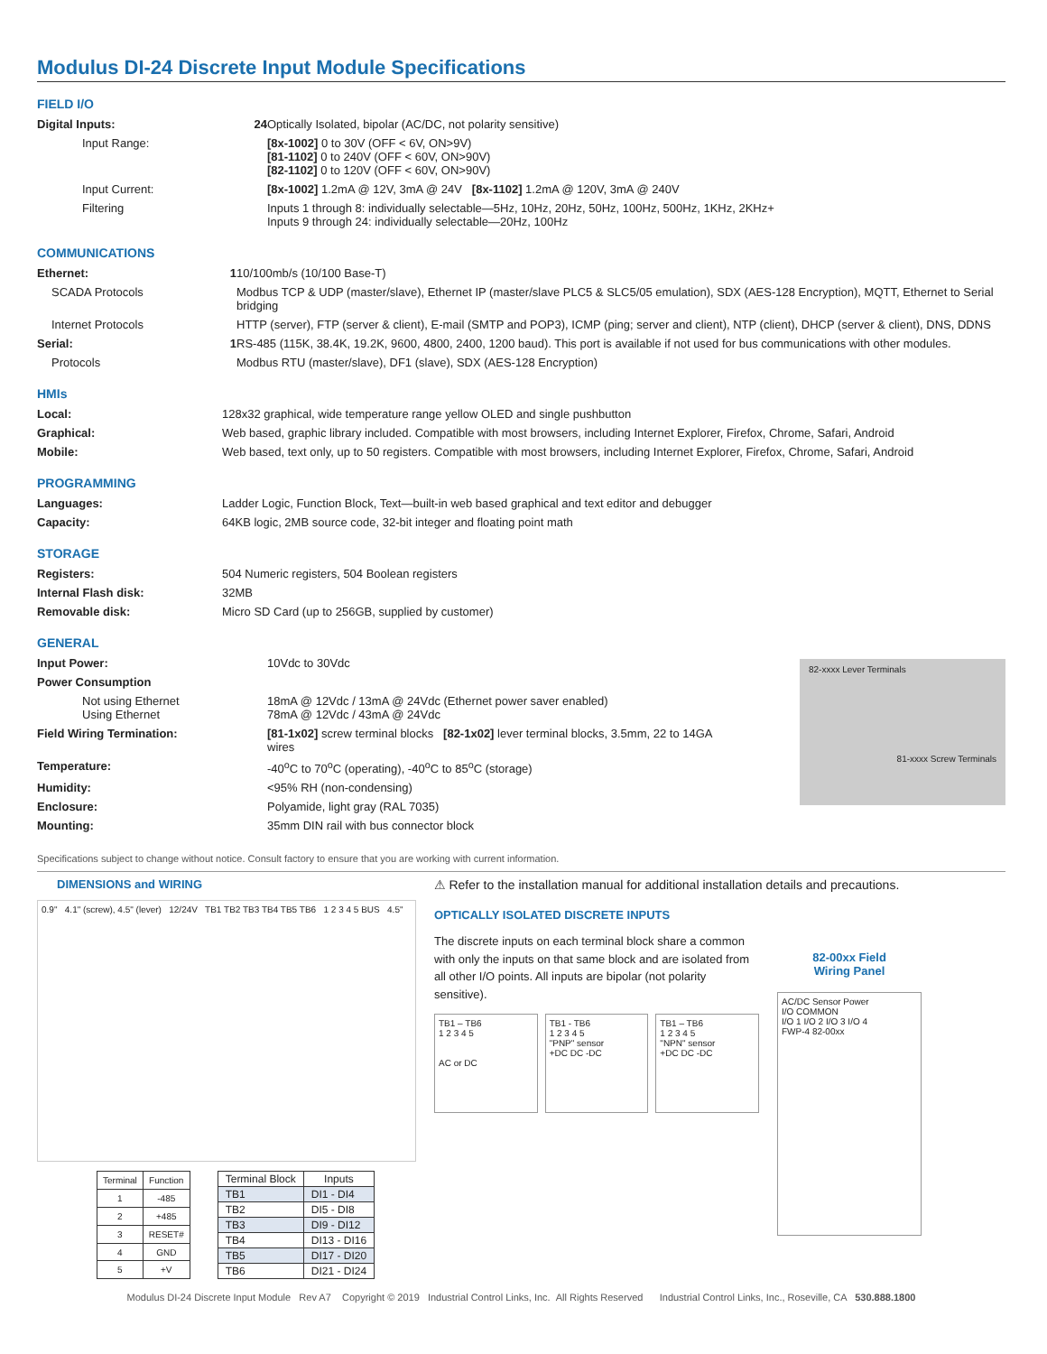Modulus DI-24 Discrete Input Module Specifications
FIELD I/O
| Digital Inputs: | 24 | Optically Isolated, bipolar (AC/DC, not polarity sensitive) |
| Input Range: | | [8x-1002] 0 to 30V (OFF < 6V, ON>9V) [81-1102] 0 to 240V (OFF < 60V, ON>90V) [82-1102] 0 to 120V (OFF < 60V, ON>90V) |
| Input Current: | | [8x-1002] 1.2mA @ 12V, 3mA @ 24V [8x-1102] 1.2mA @ 120V, 3mA @ 240V |
| Filtering | | Inputs 1 through 8: individually selectable—5Hz, 10Hz, 20Hz, 50Hz, 100Hz, 500Hz, 1KHz, 2KHz+ Inputs 9 through 24: individually selectable—20Hz, 100Hz |
COMMUNICATIONS
| Ethernet: | 1 | 10/100mb/s (10/100 Base-T) |
| SCADA Protocols | | Modbus TCP & UDP (master/slave), Ethernet IP (master/slave PLC5 & SLC5/05 emulation), SDX (AES-128 Encryption), MQTT, Ethernet to Serial bridging |
| Internet Protocols | | HTTP (server), FTP (server & client), E-mail (SMTP and POP3), ICMP (ping; server and client), NTP (client), DHCP (server & client), DNS, DDNS |
| Serial: | 1 | RS-485 (115K, 38.4K, 19.2K, 9600, 4800, 2400, 1200 baud). This port is available if not used for bus communications with other modules. |
| Protocols | | Modbus RTU (master/slave), DF1 (slave), SDX (AES-128 Encryption) |
HMIs
| Local: | | 128x32 graphical, wide temperature range yellow OLED and single pushbutton |
| Graphical: | | Web based, graphic library included. Compatible with most browsers, including Internet Explorer, Firefox, Chrome, Safari, Android |
| Mobile: | | Web based, text only, up to 50 registers. Compatible with most browsers, including Internet Explorer, Firefox, Chrome, Safari, Android |
PROGRAMMING
| Languages: | | Ladder Logic, Function Block, Text—built-in web based graphical and text editor and debugger |
| Capacity: | | 64KB logic, 2MB source code, 32-bit integer and floating point math |
STORAGE
| Registers: | | 504 Numeric registers, 504 Boolean registers |
| Internal Flash disk: | | 32MB |
| Removable disk: | | Micro SD Card (up to 256GB, supplied by customer) |
GENERAL
82-xxxx Lever Terminals
81-xxxx Screw Terminals
| Input Power: | | 10Vdc to 30Vdc |
| Power Consumption | | |
| Not using Ethernet Using Ethernet | | 18mA @ 12Vdc / 13mA @ 24Vdc (Ethernet power saver enabled) 78mA @ 12Vdc / 43mA @ 24Vdc |
| Field Wiring Termination: | | [81-1x02] screw terminal blocks [82-1x02] lever terminal blocks, 3.5mm, 22 to 14GA wires |
| Temperature: | | -40<sup>o</sup>C to 70<sup>o</sup>C (operating), -40<sup>o</sup>C to 85<sup>o</sup>C (storage) |
| Humidity: | | <95% RH (non-condensing) |
| Enclosure: | | Polyamide, light gray (RAL 7035) |
| Mounting: | | 35mm DIN rail with bus connector block |
Specifications subject to change without notice. Consult factory to ensure that you are working with current information.
DIMENSIONS and WIRING
0.9" 4.1" (screw), 4.5" (lever) 12/24V TB1 TB2 TB3 TB4 TB5 TB6 1 2 3 4 5 BUS 4.5"
| Terminal | Function |
| --- | --- |
| 1 | -485 |
| 2 | +485 |
| 3 | RESET# |
| 4 | GND |
| 5 | +V |
| Terminal Block | Inputs |
| --- | --- |
| TB1 | DI1 - DI4 |
| TB2 | DI5 - DI8 |
| TB3 | DI9 - DI12 |
| TB4 | DI13 - DI16 |
| TB5 | DI17 - DI20 |
| TB6 | DI21 - DI24 |
⚠ Refer to the installation manual for additional installation details and precautions.
OPTICALLY ISOLATED DISCRETE INPUTS
The discrete inputs on each terminal block share a common with only the inputs on that same block and are isolated from all other I/O points. All inputs are bipolar (not polarity sensitive).
TB1 – TB6
1 2 3 4 5
AC or DC
TB1 - TB6
1 2 3 4 5
"PNP" sensor
+DC DC -DC
TB1 – TB6
1 2 3 4 5
"NPN" sensor
+DC DC -DC
82-00xx Field
Wiring Panel
AC/DC Sensor Power
I/O COMMON
I/O 1 I/O 2 I/O 3 I/O 4
FWP-4 82-00xx
Modulus DI-24 Discrete Input Module Rev A7 Copyright © 2019 Industrial Control Links, Inc. All Rights Reserved Industrial Control Links, Inc., Roseville, CA 530.888.1800